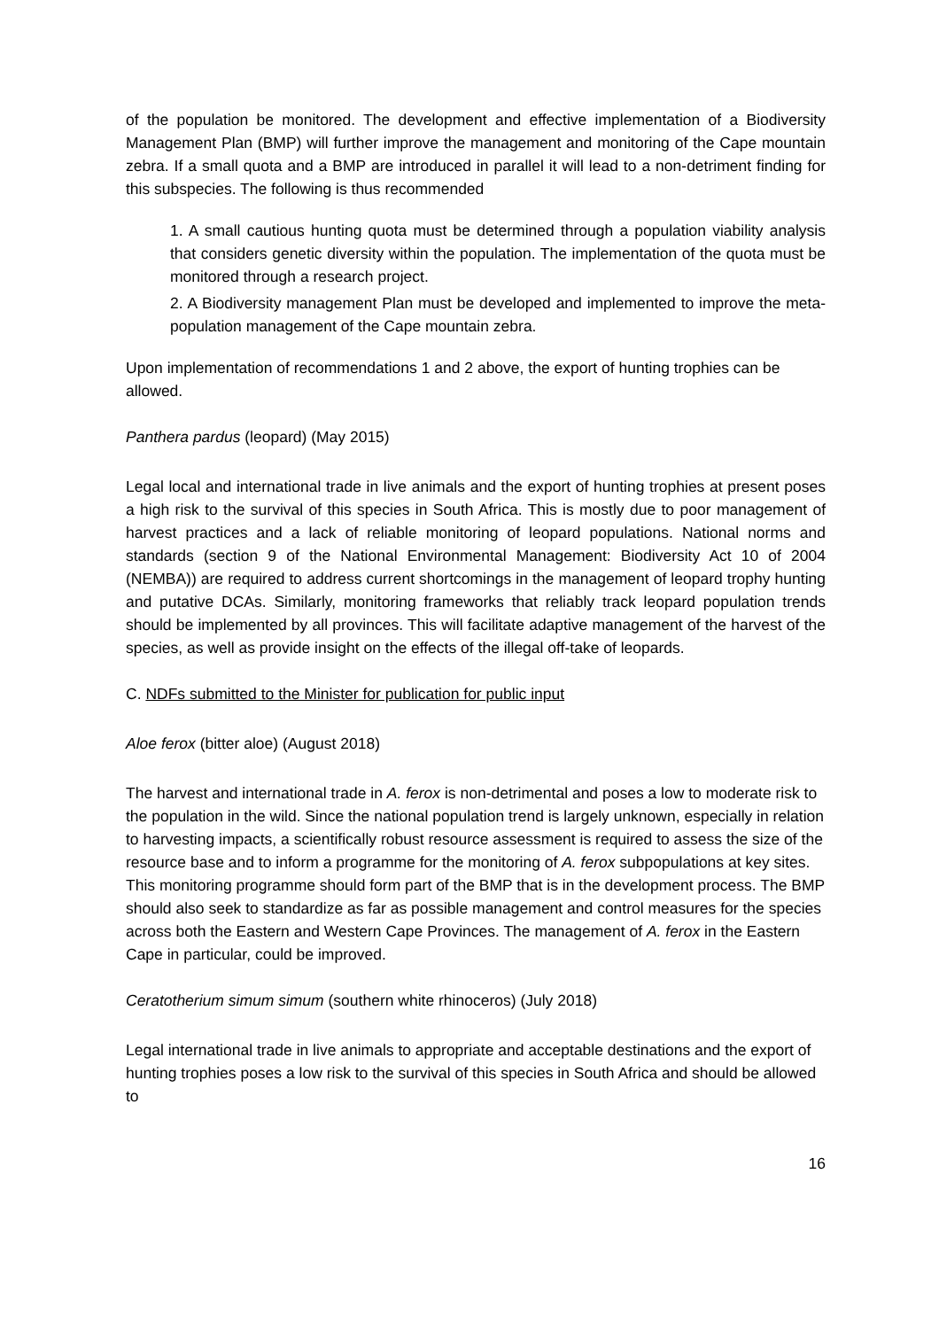of the population be monitored. The development and effective implementation of a Biodiversity Management Plan (BMP) will further improve the management and monitoring of the Cape mountain zebra. If a small quota and a BMP are introduced in parallel it will lead to a non-detriment finding for this subspecies. The following is thus recommended
1. A small cautious hunting quota must be determined through a population viability analysis that considers genetic diversity within the population. The implementation of the quota must be monitored through a research project.
2. A Biodiversity management Plan must be developed and implemented to improve the meta-population management of the Cape mountain zebra.
Upon implementation of recommendations 1 and 2 above, the export of hunting trophies can be allowed.
Panthera pardus (leopard) (May 2015)
Legal local and international trade in live animals and the export of hunting trophies at present poses a high risk to the survival of this species in South Africa. This is mostly due to poor management of harvest practices and a lack of reliable monitoring of leopard populations. National norms and standards (section 9 of the National Environmental Management: Biodiversity Act 10 of 2004 (NEMBA)) are required to address current shortcomings in the management of leopard trophy hunting and putative DCAs. Similarly, monitoring frameworks that reliably track leopard population trends should be implemented by all provinces. This will facilitate adaptive management of the harvest of the species, as well as provide insight on the effects of the illegal off-take of leopards.
C. NDFs submitted to the Minister for publication for public input
Aloe ferox (bitter aloe) (August 2018)
The harvest and international trade in A. ferox is non-detrimental and poses a low to moderate risk to the population in the wild. Since the national population trend is largely unknown, especially in relation to harvesting impacts, a scientifically robust resource assessment is required to assess the size of the resource base and to inform a programme for the monitoring of A. ferox subpopulations at key sites. This monitoring programme should form part of the BMP that is in the development process. The BMP should also seek to standardize as far as possible management and control measures for the species across both the Eastern and Western Cape Provinces. The management of A. ferox in the Eastern Cape in particular, could be improved.
Ceratotherium simum simum (southern white rhinoceros) (July 2018)
Legal international trade in live animals to appropriate and acceptable destinations and the export of hunting trophies poses a low risk to the survival of this species in South Africa and should be allowed to
16